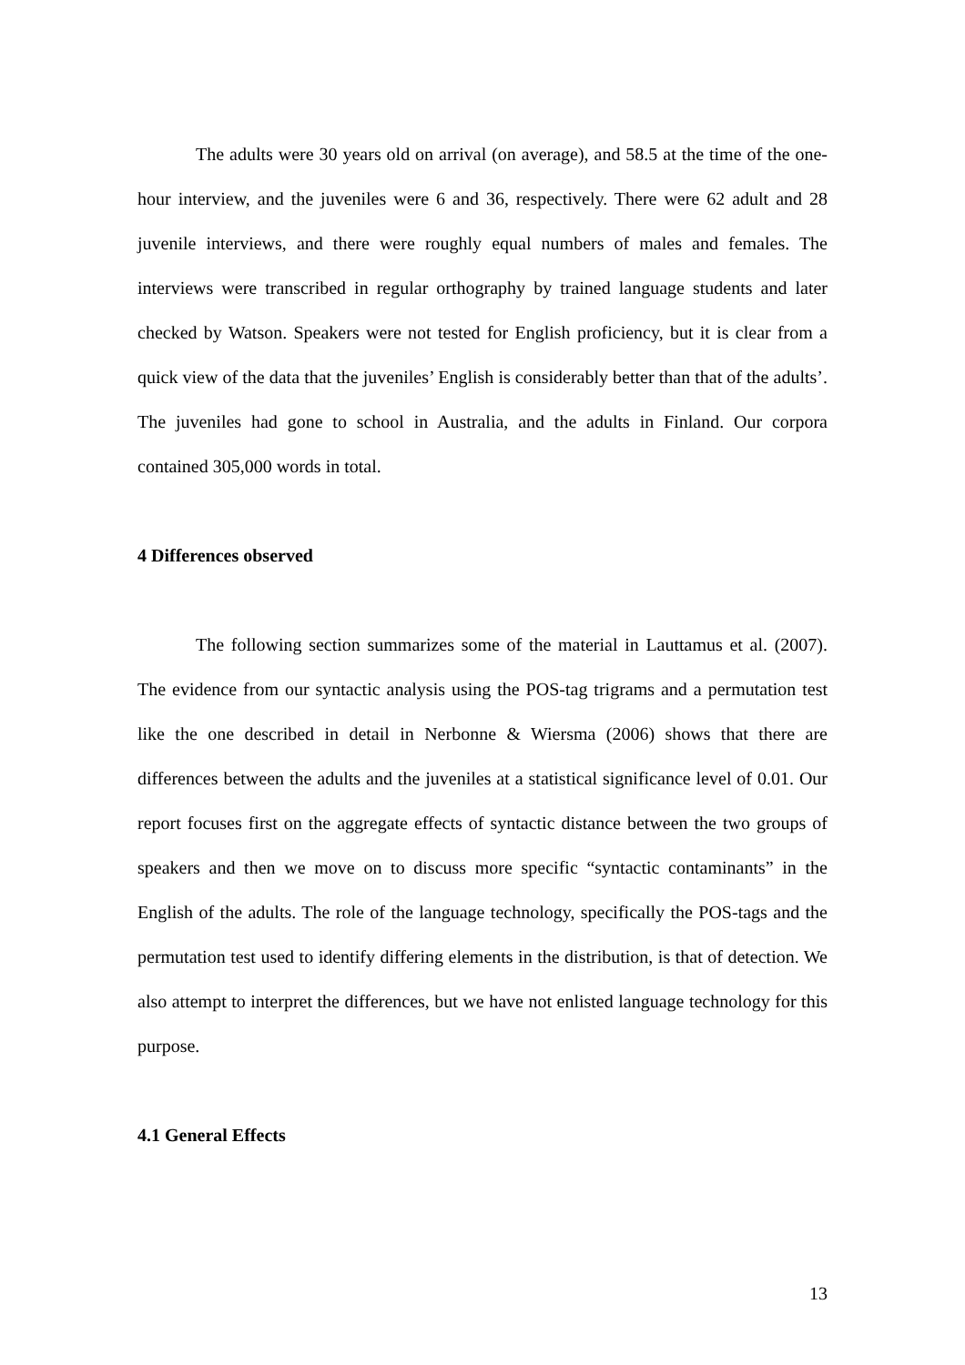The adults were 30 years old on arrival (on average), and 58.5 at the time of the one-hour interview, and the juveniles were 6 and 36, respectively. There were 62 adult and 28 juvenile interviews, and there were roughly equal numbers of males and females. The interviews were transcribed in regular orthography by trained language students and later checked by Watson. Speakers were not tested for English proficiency, but it is clear from a quick view of the data that the juveniles’ English is considerably better than that of the adults’. The juveniles had gone to school in Australia, and the adults in Finland. Our corpora contained 305,000 words in total.
4 Differences observed
The following section summarizes some of the material in Lauttamus et al. (2007). The evidence from our syntactic analysis using the POS-tag trigrams and a permutation test like the one described in detail in Nerbonne & Wiersma (2006) shows that there are differences between the adults and the juveniles at a statistical significance level of 0.01. Our report focuses first on the aggregate effects of syntactic distance between the two groups of speakers and then we move on to discuss more specific “syntactic contaminants” in the English of the adults. The role of the language technology, specifically the POS-tags and the permutation test used to identify differing elements in the distribution, is that of detection. We also attempt to interpret the differences, but we have not enlisted language technology for this purpose.
4.1 General Effects
13